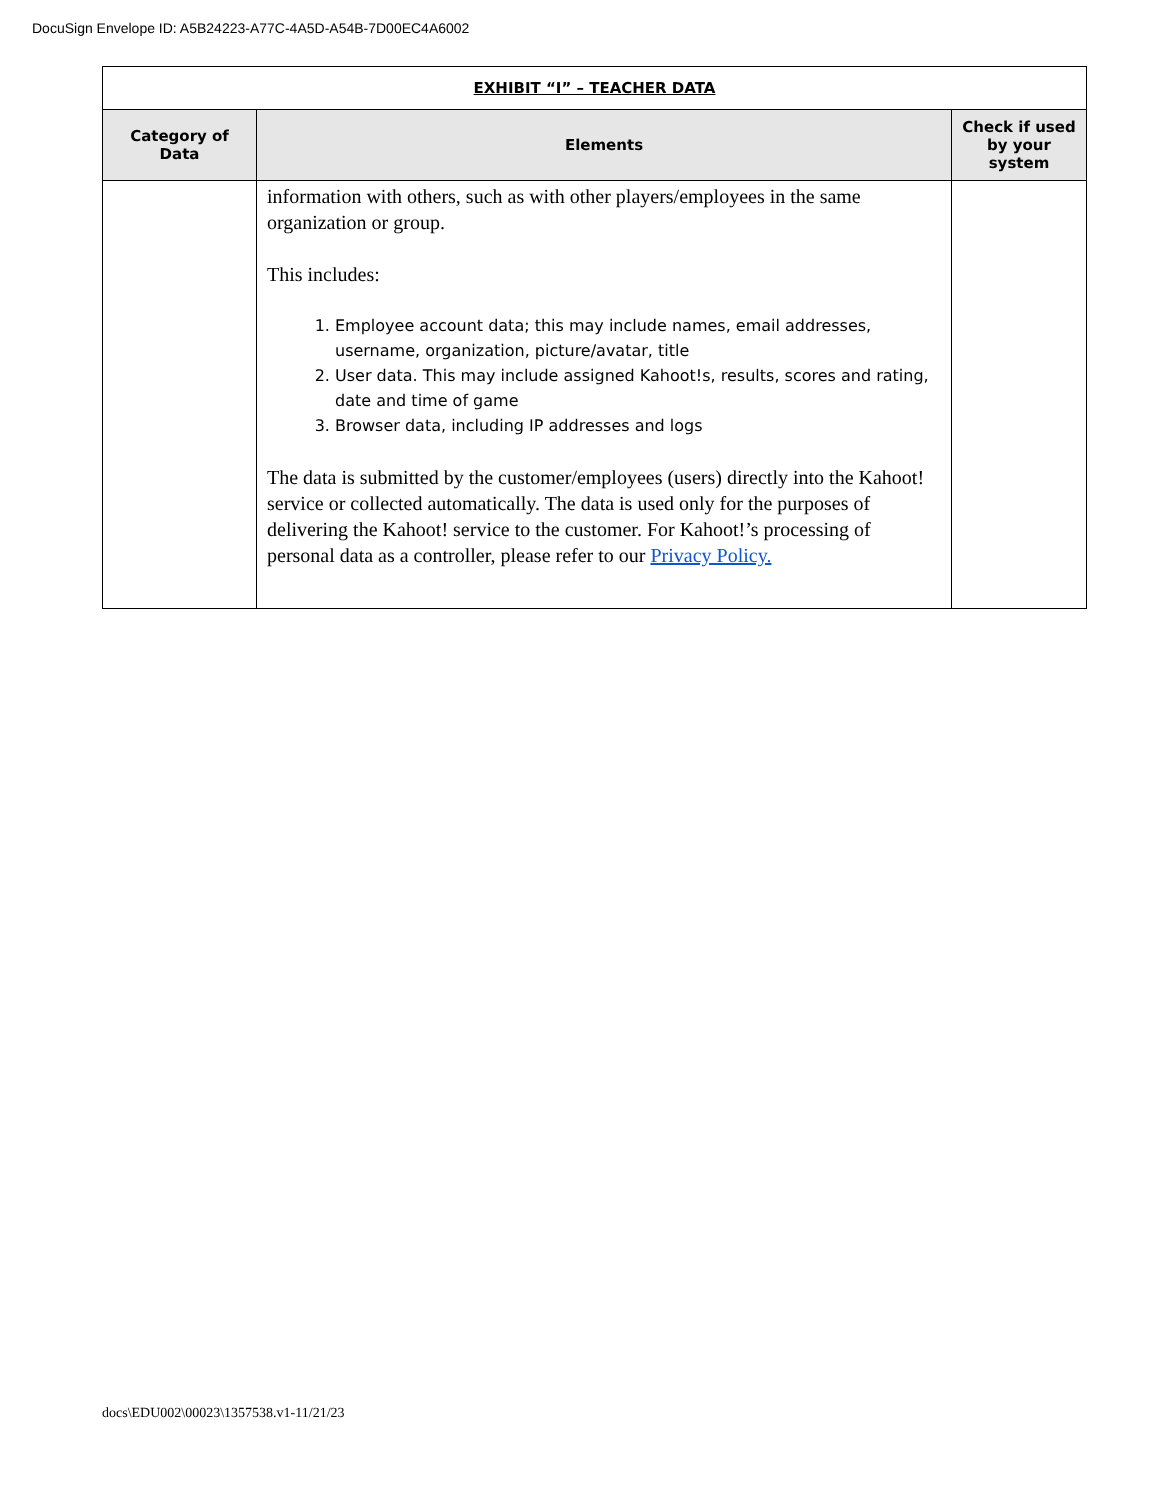DocuSign Envelope ID: A5B24223-A77C-4A5D-A54B-7D00EC4A6002
| EXHIBIT “I” – TEACHER DATA | | |
| --- | --- | --- |
| Category of Data | Elements | Check if used by your system |
| | information with others, such as with other players/employees in the same organization or group. This includes: 1. Employee account data; this may include names, email addresses, username, organization, picture/avatar, title 2. User data. This may include assigned Kahoot!s, results, scores and rating, date and time of game 3. Browser data, including IP addresses and logs The data is submitted by the customer/employees (users) directly into the Kahoot! service or collected automatically. The data is used only for the purposes of delivering the Kahoot! service to the customer. For Kahoot!’s processing of personal data as a controller, please refer to our Privacy Policy. | |
docs\EDU002\00023\1357538.v1-11/21/23